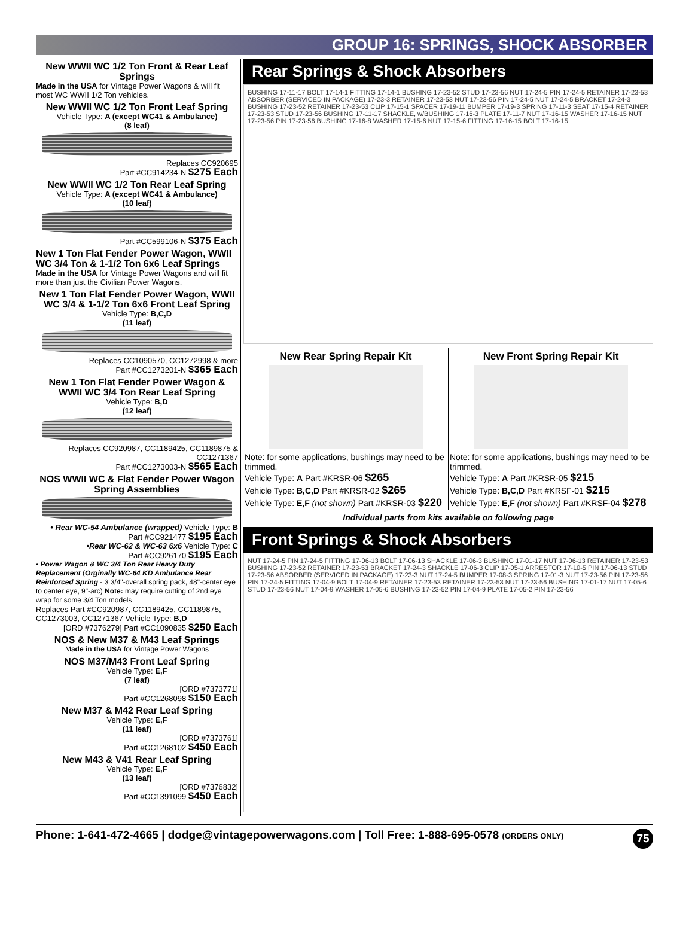GROUP 16: SPRINGS, SHOCK ABSORBER
New WWII WC 1/2 Ton Front & Rear Leaf Springs
Made in the USA for Vintage Power Wagons & will fit most WC WWII 1/2 Ton vehicles.
New WWII WC 1/2 Ton Front Leaf Spring
Vehicle Type: A (except WC41 & Ambulance)
(8 leaf)
Replaces CC920695
Part #CC914234-N $275 Each
New WWII WC 1/2 Ton Rear Leaf Spring
Vehicle Type: A (except WC41 & Ambulance)
(10 leaf)
Part #CC599106-N $375 Each
New 1 Ton Flat Fender Power Wagon, WWII WC 3/4 Ton & 1-1/2 Ton 6x6 Leaf Springs
Made in the USA for Vintage Power Wagons and will fit more than just the Civilian Power Wagons.
New 1 Ton Flat Fender Power Wagon, WWII WC 3/4 & 1-1/2 Ton 6x6 Front Leaf Spring
Vehicle Type: B,C,D
(11 leaf)
Replaces CC1090570, CC1272998 & more
Part #CC1273201-N $365 Each
New 1 Ton Flat Fender Power Wagon & WWII WC 3/4 Ton Rear Leaf Spring
Vehicle Type: B,D
(12 leaf)
Replaces CC920987, CC1189425, CC1189875 & CC1271367
Part #CC1273003-N $565 Each
NOS WWII WC & Flat Fender Power Wagon Spring Assemblies
• Rear WC-54 Ambulance (wrapped) Vehicle Type: B
Part #CC921477 $195 Each
•Rear WC-62 & WC-63 6x6 Vehicle Type: C
Part #CC926170 $195 Each
• Power Wagon & WC 3/4 Ton Rear Heavy Duty Replacement (Orginally WC-64 KD Ambulance Rear Reinforced Spring - 3 3/4"-overall spring pack, 48"-center eye to center eye, 9"-arc) Note: may require cutting of 2nd eye wrap for some 3/4 Ton models
Replaces Part #CC920987, CC1189425, CC1189875, CC1273003, CC1271367 Vehicle Type: B,D
[ORD #7376279] Part #CC1090835 $250 Each
NOS & New M37 & M43 Leaf Springs
Made in the USA for Vintage Power Wagons
NOS M37/M43 Front Leaf Spring
Vehicle Type: E,F
(7 leaf)
[ORD #7373771]
Part #CC1268098 $150 Each
New M37 & M42 Rear Leaf Spring
Vehicle Type: E,F
(11 leaf)
[ORD #7373761]
Part #CC1268102 $450 Each
New M43 & V41 Rear Leaf Spring
Vehicle Type: E,F
(13 leaf)
[ORD #7376832]
Part #CC1391099 $450 Each
Rear Springs & Shock Absorbers
BUSHING 17-11-17 BOLT 17-14-1 FITTING 17-14-1 BUSHING 17-23-52 STUD 17-23-56 NUT 17-24-5 PIN 17-24-5 RETAINER 17-23-53 ABSORBER (SERVICED IN PACKAGE) 17-23-3 RETAINER 17-23-53 NUT 17-23-56 PIN 17-24-5 NUT 17-24-5 BRACKET 17-24-3 BUSHING 17-23-52 RETAINER 17-23-53 CLIP 17-15-1 SPACER 17-19-11 BUMPER 17-19-3 SPRING 17-11-3 SEAT 17-15-4 RETAINER 17-23-53 STUD 17-23-56 BUSHING 17-11-17 SHACKLE, w/BUSHING 17-16-3 PLATE 17-11-7 NUT 17-16-15 WASHER 17-16-15 NUT 17-23-56 PIN 17-23-56 BUSHING 17-16-8 WASHER 17-15-6 NUT 17-15-6 FITTING 17-16-15 BOLT 17-16-15
New Rear Spring Repair Kit
Note: for some applications, bushings may need to be trimmed.
Vehicle Type: A Part #KRSR-06 $265
Vehicle Type: B,C,D Part #KRSR-02 $265
Vehicle Type: E,F (not shown) Part #KRSR-03 $220
New Front Spring Repair Kit
Note: for some applications, bushings may need to be trimmed.
Vehicle Type: A Part #KRSR-05 $215
Vehicle Type: B,C,D Part #KRSF-01 $215
Vehicle Type: E,F (not shown) Part #KRSF-04 $278
Individual parts from kits available on following page
Front Springs & Shock Absorbers
NUT 17-24-5 PIN 17-24-5 FITTING 17-06-13 BOLT 17-06-13 SHACKLE 17-06-3 BUSHING 17-01-17 NUT 17-06-13 RETAINER 17-23-53 BUSHING 17-23-52 RETAINER 17-23-53 BRACKET 17-24-3 SHACKLE 17-06-3 CLIP 17-05-1 ARRESTOR 17-10-5 PIN 17-06-13 STUD 17-23-56 ABSORBER (SERVICED IN PACKAGE) 17-23-3 NUT 17-24-5 BUMPER 17-08-3 SPRING 17-01-3 NUT 17-23-56 PIN 17-23-56 PIN 17-24-5 FITTING 17-04-9 BOLT 17-04-9 RETAINER 17-23-53 RETAINER 17-23-53 NUT 17-23-56 BUSHING 17-01-17 NUT 17-05-6 STUD 17-23-56 NUT 17-04-9 WASHER 17-05-6 BUSHING 17-23-52 PIN 17-04-9 PLATE 17-05-2 PIN 17-23-56
Phone: 1-641-472-4665 | dodge@vintagepowerwagons.com | Toll Free: 1-888-695-0578 (ORDERS ONLY) 75